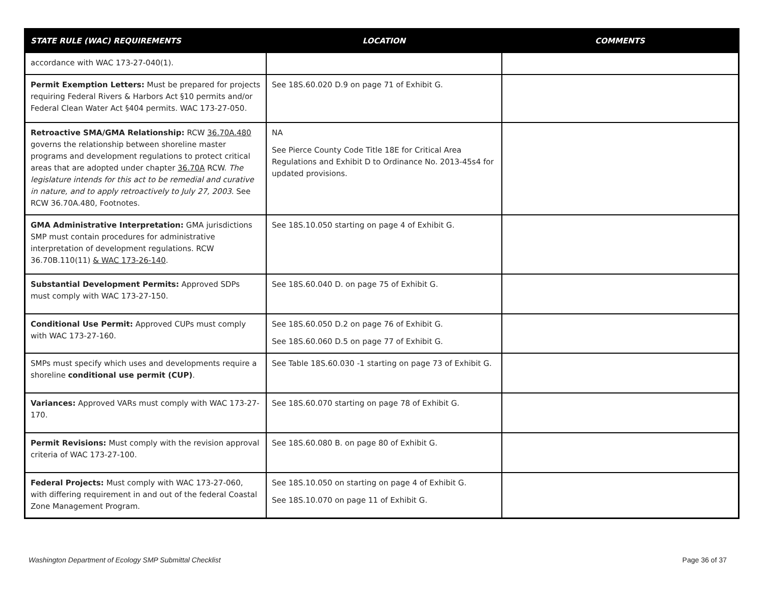| STATE RULE (WAC) REQUIREMENTS | LOCATION | COMMENTS |
| --- | --- | --- |
| accordance with WAC 173-27-040(1). | | |
| Permit Exemption Letters: Must be prepared for projects requiring Federal Rivers & Harbors Act §10 permits and/or Federal Clean Water Act §404 permits. WAC 173-27-050. | See 18S.60.020 D.9 on page 71 of Exhibit G. | |
| Retroactive SMA/GMA Relationship: RCW 36.70A.480 governs the relationship between shoreline master programs and development regulations to protect critical areas that are adopted under chapter 36.70A RCW. The legislature intends for this act to be remedial and curative in nature, and to apply retroactively to July 27, 2003 . See RCW 36.70A.480, Footnotes. | NA See Pierce County Code Title 18E for Critical Area Regulations and Exhibit D to Ordinance No. 2013-45s4 for updated provisions. | |
| GMA Administrative Interpretation: GMA jurisdictions SMP must contain procedures for administrative interpretation of development regulations. RCW 36.70B.110(11) & WAC 173-26-140 . | See 18S.10.050 starting on page 4 of Exhibit G. | |
| Substantial Development Permits: Approved SDPs must comply with WAC 173-27-150. | See 18S.60.040 D. on page 75 of Exhibit G. | |
| Conditional Use Permit: Approved CUPs must comply with WAC 173-27-160. | See 18S.60.050 D.2 on page 76 of Exhibit G. See 18S.60.060 D.5 on page 77 of Exhibit G. | |
| SMPs must specify which uses and developments require a shoreline conditional use permit (CUP) . | See Table 18S.60.030 -1 starting on page 73 of Exhibit G. | |
| Variances: Approved VARs must comply with WAC 173-27-170. | See 18S.60.070 starting on page 78 of Exhibit G. | |
| Permit Revisions: Must comply with the revision approval criteria of WAC 173-27-100. | See 18S.60.080 B. on page 80 of Exhibit G. | |
| Federal Projects: Must comply with WAC 173-27-060, with differing requirement in and out of the federal Coastal Zone Management Program. | See 18S.10.050 on starting on page 4 of Exhibit G. See 18S.10.070 on page 11 of Exhibit G. | |
Washington Department of Ecology SMP Submittal Checklist Page 36 of 37